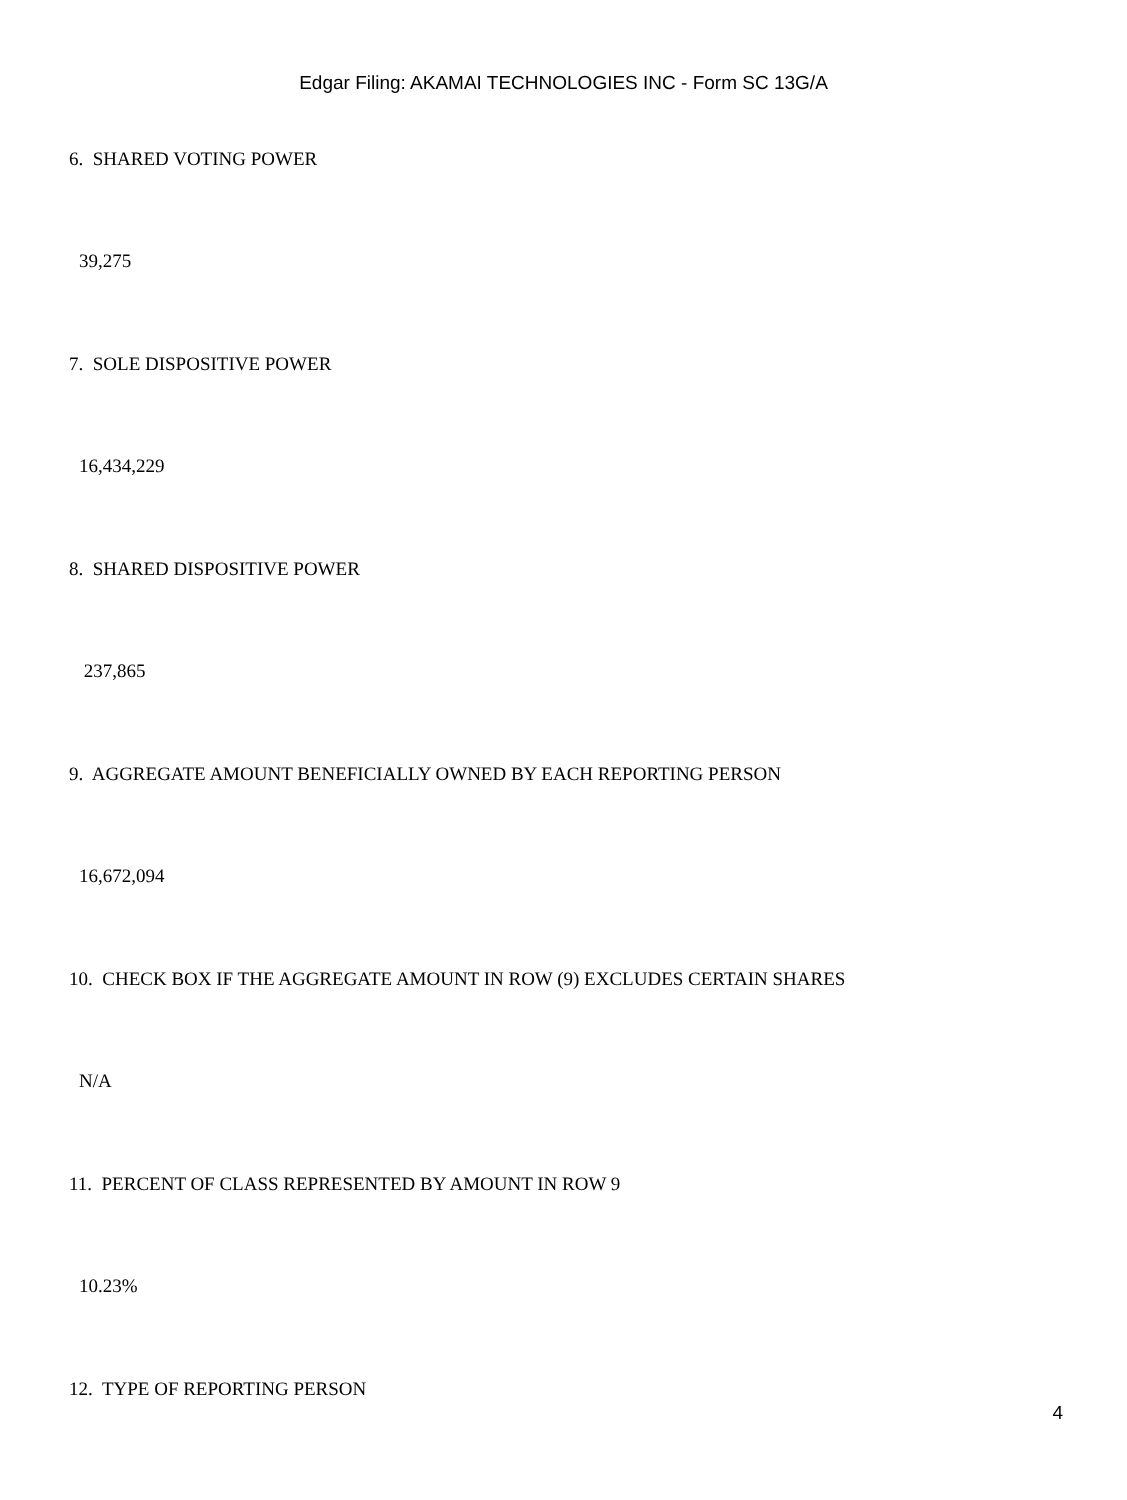Edgar Filing: AKAMAI TECHNOLOGIES INC - Form SC 13G/A
6. SHARED VOTING POWER
39,275
7. SOLE DISPOSITIVE POWER
16,434,229
8. SHARED DISPOSITIVE POWER
237,865
9. AGGREGATE AMOUNT BENEFICIALLY OWNED BY EACH REPORTING PERSON
16,672,094
10. CHECK BOX IF THE AGGREGATE AMOUNT IN ROW (9) EXCLUDES CERTAIN SHARES
N/A
11. PERCENT OF CLASS REPRESENTED BY AMOUNT IN ROW 9
10.23%
12. TYPE OF REPORTING PERSON
4